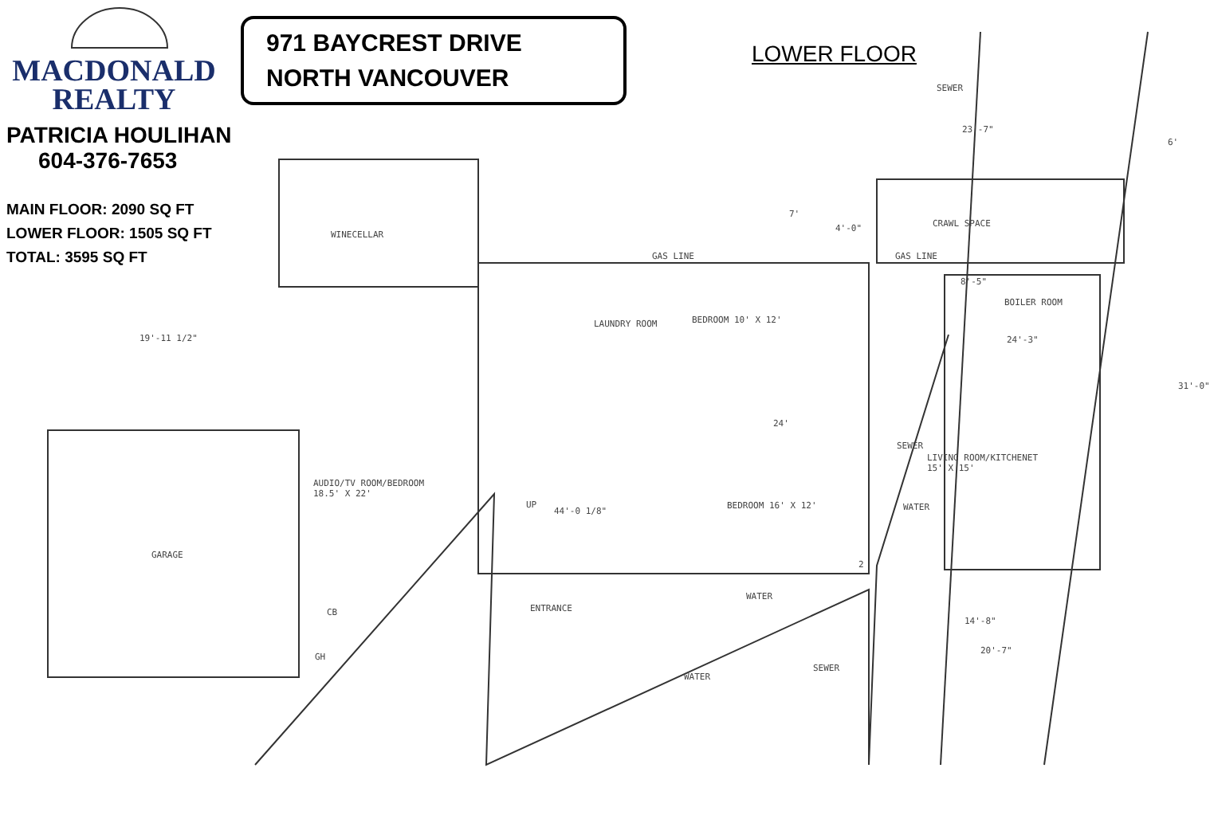MACDONALD
REALTY
PATRICIA HOULIHAN
604-376-7653
MAIN FLOOR: 2090 SQ FT
LOWER FLOOR: 1505 SQ FT
TOTAL: 3595 SQ FT
971 BAYCREST DRIVE
NORTH VANCOUVER
LOWER FLOOR
SEWER
23'-7"
6'
7'
4'-0" CRAWL SPACE
WINECELLAR
GAS LINE GAS LINE
8'-5"
BOILER ROOM
BEDROOM 10' X 12'
LAUNDRY ROOM
19'-11 1/2" 24'-3"
31'-0"
24'
SEWER
LIVING ROOM/KITCHENET
15' X 15'
AUDIO/TV ROOM/BEDROOM
18.5' X 22'
BEDROOM 16' X 12' WATER
UP
44'-0 1/8"
GARAGE
2
WATER
ENTRANCE
CB
14'-8"
20'-7"
GH
SEWER
WATER